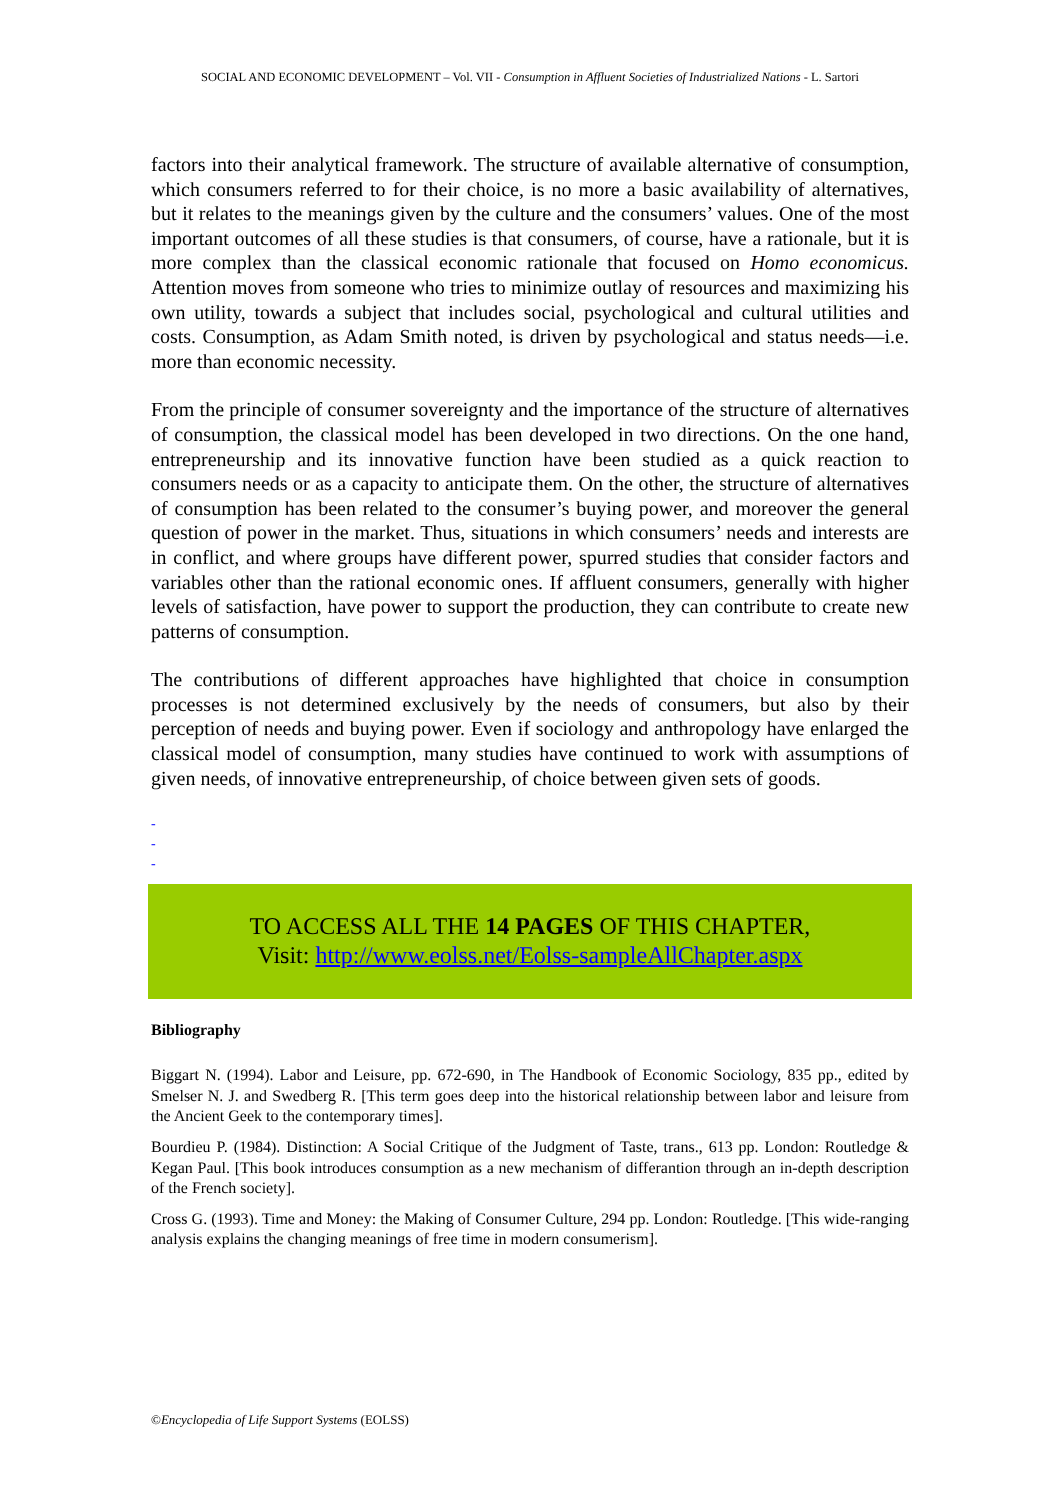SOCIAL AND ECONOMIC DEVELOPMENT – Vol. VII - Consumption in Affluent Societies of Industrialized Nations - L. Sartori
factors into their analytical framework. The structure of available alternative of consumption, which consumers referred to for their choice, is no more a basic availability of alternatives, but it relates to the meanings given by the culture and the consumers’ values. One of the most important outcomes of all these studies is that consumers, of course, have a rationale, but it is more complex than the classical economic rationale that focused on Homo economicus. Attention moves from someone who tries to minimize outlay of resources and maximizing his own utility, towards a subject that includes social, psychological and cultural utilities and costs. Consumption, as Adam Smith noted, is driven by psychological and status needs—i.e. more than economic necessity.
From the principle of consumer sovereignty and the importance of the structure of alternatives of consumption, the classical model has been developed in two directions. On the one hand, entrepreneurship and its innovative function have been studied as a quick reaction to consumers needs or as a capacity to anticipate them. On the other, the structure of alternatives of consumption has been related to the consumer’s buying power, and moreover the general question of power in the market. Thus, situations in which consumers’ needs and interests are in conflict, and where groups have different power, spurred studies that consider factors and variables other than the rational economic ones. If affluent consumers, generally with higher levels of satisfaction, have power to support the production, they can contribute to create new patterns of consumption.
The contributions of different approaches have highlighted that choice in consumption processes is not determined exclusively by the needs of consumers, but also by their perception of needs and buying power. Even if sociology and anthropology have enlarged the classical model of consumption, many studies have continued to work with assumptions of given needs, of innovative entrepreneurship, of choice between given sets of goods.
-
-
-
TO ACCESS ALL THE 14 PAGES OF THIS CHAPTER,
Visit: http://www.eolss.net/Eolss-sampleAllChapter.aspx
Bibliography
Biggart N. (1994). Labor and Leisure, pp. 672-690, in The Handbook of Economic Sociology, 835 pp., edited by Smelser N. J. and Swedberg R. [This term goes deep into the historical relationship between labor and leisure from the Ancient Geek to the contemporary times].
Bourdieu P. (1984). Distinction: A Social Critique of the Judgment of Taste, trans., 613 pp. London: Routledge & Kegan Paul. [This book introduces consumption as a new mechanism of differantion through an in-depth description of the French society].
Cross G. (1993). Time and Money: the Making of Consumer Culture, 294 pp. London: Routledge. [This wide-ranging analysis explains the changing meanings of free time in modern consumerism].
©Encyclopedia of Life Support Systems (EOLSS)